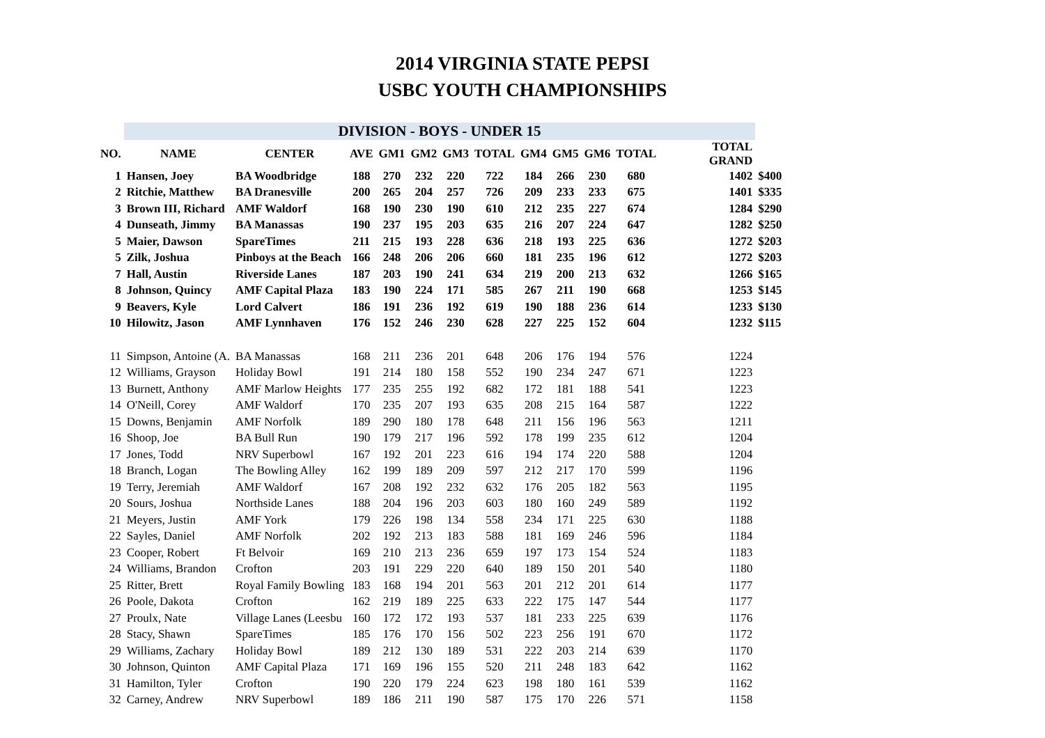2014 VIRGINIA STATE PEPSI
USBC YOUTH CHAMPIONSHIPS
| | DIVISION - BOYS - UNDER 15 | | | | | | | | | | | | |
| NO. | NAME | CENTER | AVE | GM1 | GM2 | GM3 | TOTAL | GM4 | GM5 | GM6 | TOTAL | TOTAL GRAND | |
| 1 | Hansen, Joey | BA Woodbridge | 188 | 270 | 232 | 220 | 722 | 184 | 266 | 230 | 680 | 1402 | $400 |
| 2 | Ritchie, Matthew | BA Dranesville | 200 | 265 | 204 | 257 | 726 | 209 | 233 | 233 | 675 | 1401 | $335 |
| 3 | Brown III, Richard | AMF Waldorf | 168 | 190 | 230 | 190 | 610 | 212 | 235 | 227 | 674 | 1284 | $290 |
| 4 | Dunseath, Jimmy | BA Manassas | 190 | 237 | 195 | 203 | 635 | 216 | 207 | 224 | 647 | 1282 | $250 |
| 5 | Maier, Dawson | SpareTimes | 211 | 215 | 193 | 228 | 636 | 218 | 193 | 225 | 636 | 1272 | $203 |
| 5 | Zilk, Joshua | Pinboys at the Beach | 166 | 248 | 206 | 206 | 660 | 181 | 235 | 196 | 612 | 1272 | $203 |
| 7 | Hall, Austin | Riverside Lanes | 187 | 203 | 190 | 241 | 634 | 219 | 200 | 213 | 632 | 1266 | $165 |
| 8 | Johnson, Quincy | AMF Capital Plaza | 183 | 190 | 224 | 171 | 585 | 267 | 211 | 190 | 668 | 1253 | $145 |
| 9 | Beavers, Kyle | Lord Calvert | 186 | 191 | 236 | 192 | 619 | 190 | 188 | 236 | 614 | 1233 | $130 |
| 10 | Hilowitz, Jason | AMF Lynnhaven | 176 | 152 | 246 | 230 | 628 | 227 | 225 | 152 | 604 | 1232 | $115 |
| 11 | Simpson, Antoine (A. | BA Manassas | 168 | 211 | 236 | 201 | 648 | 206 | 176 | 194 | 576 | 1224 | |
| 12 | Williams, Grayson | Holiday Bowl | 191 | 214 | 180 | 158 | 552 | 190 | 234 | 247 | 671 | 1223 | |
| 13 | Burnett, Anthony | AMF Marlow Heights | 177 | 235 | 255 | 192 | 682 | 172 | 181 | 188 | 541 | 1223 | |
| 14 | O'Neill, Corey | AMF Waldorf | 170 | 235 | 207 | 193 | 635 | 208 | 215 | 164 | 587 | 1222 | |
| 15 | Downs, Benjamin | AMF Norfolk | 189 | 290 | 180 | 178 | 648 | 211 | 156 | 196 | 563 | 1211 | |
| 16 | Shoop, Joe | BA Bull Run | 190 | 179 | 217 | 196 | 592 | 178 | 199 | 235 | 612 | 1204 | |
| 17 | Jones, Todd | NRV Superbowl | 167 | 192 | 201 | 223 | 616 | 194 | 174 | 220 | 588 | 1204 | |
| 18 | Branch, Logan | The Bowling Alley | 162 | 199 | 189 | 209 | 597 | 212 | 217 | 170 | 599 | 1196 | |
| 19 | Terry, Jeremiah | AMF Waldorf | 167 | 208 | 192 | 232 | 632 | 176 | 205 | 182 | 563 | 1195 | |
| 20 | Sours, Joshua | Northside Lanes | 188 | 204 | 196 | 203 | 603 | 180 | 160 | 249 | 589 | 1192 | |
| 21 | Meyers, Justin | AMF York | 179 | 226 | 198 | 134 | 558 | 234 | 171 | 225 | 630 | 1188 | |
| 22 | Sayles, Daniel | AMF Norfolk | 202 | 192 | 213 | 183 | 588 | 181 | 169 | 246 | 596 | 1184 | |
| 23 | Cooper, Robert | Ft Belvoir | 169 | 210 | 213 | 236 | 659 | 197 | 173 | 154 | 524 | 1183 | |
| 24 | Williams, Brandon | Crofton | 203 | 191 | 229 | 220 | 640 | 189 | 150 | 201 | 540 | 1180 | |
| 25 | Ritter, Brett | Royal Family Bowling | 183 | 168 | 194 | 201 | 563 | 201 | 212 | 201 | 614 | 1177 | |
| 26 | Poole, Dakota | Crofton | 162 | 219 | 189 | 225 | 633 | 222 | 175 | 147 | 544 | 1177 | |
| 27 | Proulx, Nate | Village Lanes (Leesbu | 160 | 172 | 172 | 193 | 537 | 181 | 233 | 225 | 639 | 1176 | |
| 28 | Stacy, Shawn | SpareTimes | 185 | 176 | 170 | 156 | 502 | 223 | 256 | 191 | 670 | 1172 | |
| 29 | Williams, Zachary | Holiday Bowl | 189 | 212 | 130 | 189 | 531 | 222 | 203 | 214 | 639 | 1170 | |
| 30 | Johnson, Quinton | AMF Capital Plaza | 171 | 169 | 196 | 155 | 520 | 211 | 248 | 183 | 642 | 1162 | |
| 31 | Hamilton, Tyler | Crofton | 190 | 220 | 179 | 224 | 623 | 198 | 180 | 161 | 539 | 1162 | |
| 32 | Carney, Andrew | NRV Superbowl | 189 | 186 | 211 | 190 | 587 | 175 | 170 | 226 | 571 | 1158 | |